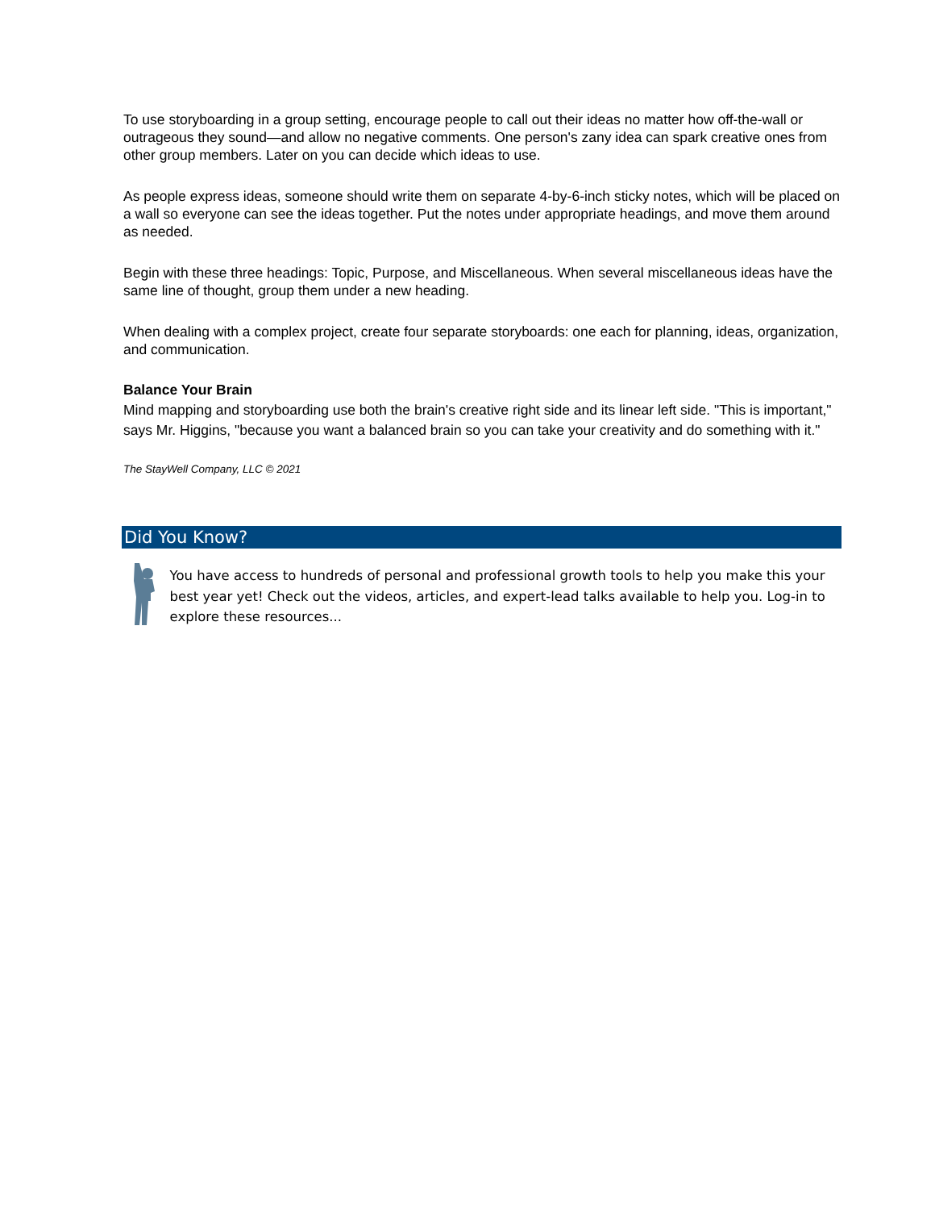To use storyboarding in a group setting, encourage people to call out their ideas no matter how off-the-wall or outrageous they sound—and allow no negative comments. One person's zany idea can spark creative ones from other group members. Later on you can decide which ideas to use.
As people express ideas, someone should write them on separate 4-by-6-inch sticky notes, which will be placed on a wall so everyone can see the ideas together. Put the notes under appropriate headings, and move them around as needed.
Begin with these three headings: Topic, Purpose, and Miscellaneous. When several miscellaneous ideas have the same line of thought, group them under a new heading.
When dealing with a complex project, create four separate storyboards: one each for planning, ideas, organization, and communication.
Balance Your Brain
Mind mapping and storyboarding use both the brain's creative right side and its linear left side. "This is important," says Mr. Higgins, "because you want a balanced brain so you can take your creativity and do something with it."
The StayWell Company, LLC © 2021
Did You Know?
You have access to hundreds of personal and professional growth tools to help you make this your best year yet! Check out the videos, articles, and expert-lead talks available to help you. Log-in to explore these resources...